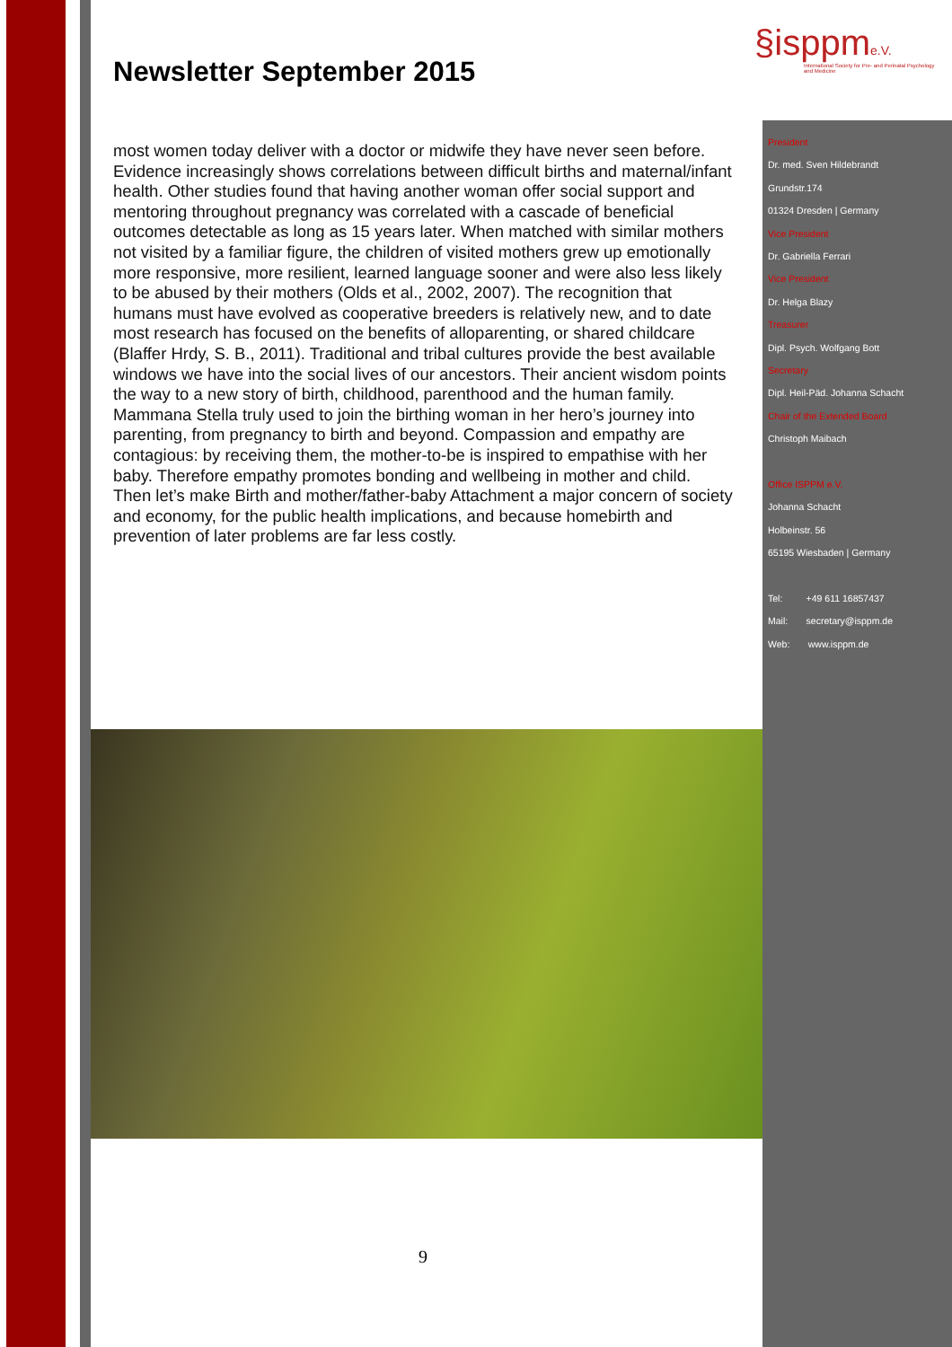§isppme.V.
International Society for Pre- and Perinatal Psychology and Medicine
Newsletter September 2015
most women today deliver with a doctor or midwife they have never seen before.
Evidence increasingly shows correlations between difficult births and maternal/infant health. Other studies found that having another woman offer social support and mentoring throughout pregnancy was correlated with a cascade of beneficial outcomes detectable as long as 15 years later. When matched with similar mothers not visited by a familiar figure, the children of visited mothers grew up emotionally more responsive, more resilient, learned language sooner and were also less likely to be abused by their mothers (Olds et al., 2002, 2007). The recognition that humans must have evolved as cooperative breeders is relatively new, and to date most research has focused on the benefits of alloparenting, or shared childcare (Blaffer Hrdy, S. B., 2011). Traditional and tribal cultures provide the best available windows we have into the social lives of our ancestors. Their ancient wisdom points the way to a new story of birth, childhood, parenthood and the human family. Mammana Stella truly used to join the birthing woman in her hero’s journey into parenting, from pregnancy to birth and beyond. Compassion and empathy are contagious: by receiving them, the mother-to-be is inspired to empathise with her baby. Therefore empathy promotes bonding and wellbeing in mother and child. Then let’s make Birth and mother/father-baby Attachment a major concern of society and economy, for the public health implications, and because homebirth and prevention of later problems are far less costly.
President
Dr. med. Sven Hildebrandt
Grundstr.174
01324 Dresden | Germany
Vice President
Dr. Gabriella Ferrari
Vice President
Dr. Helga Blazy
Treasurer
Dipl. Psych. Wolfgang Bott
Secretary
Dipl. Heil-Päd. Johanna Schacht
Chair of the Extended Board
Christoph Maibach
Office ISPPM e.V.
Johanna Schacht
Holbeinstr. 56
65195 Wiesbaden | Germany
Tel: +49 611 16857437
Mail: secretary@isppm.de
Web: www.isppm.de
9